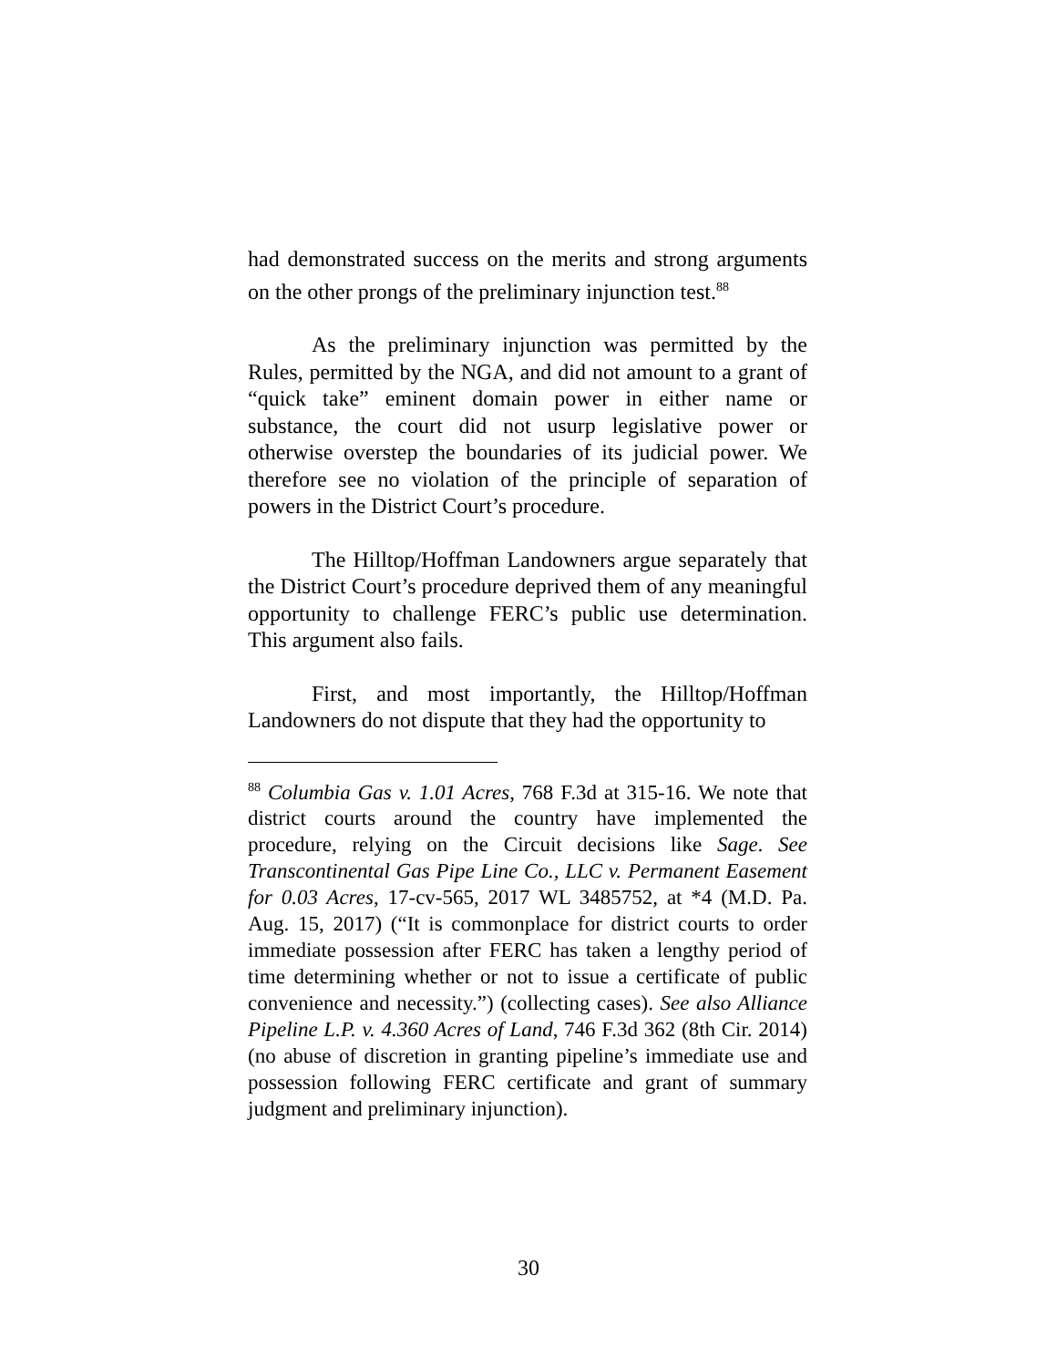had demonstrated success on the merits and strong arguments on the other prongs of the preliminary injunction test.<sup>88</sup>
As the preliminary injunction was permitted by the Rules, permitted by the NGA, and did not amount to a grant of “quick take” eminent domain power in either name or substance, the court did not usurp legislative power or otherwise overstep the boundaries of its judicial power. We therefore see no violation of the principle of separation of powers in the District Court’s procedure.
The Hilltop/Hoffman Landowners argue separately that the District Court’s procedure deprived them of any meaningful opportunity to challenge FERC’s public use determination. This argument also fails.
First, and most importantly, the Hilltop/Hoffman Landowners do not dispute that they had the opportunity to
<sup>88</sup> Columbia Gas v. 1.01 Acres, 768 F.3d at 315-16. We note that district courts around the country have implemented the procedure, relying on the Circuit decisions like Sage. See Transcontinental Gas Pipe Line Co., LLC v. Permanent Easement for 0.03 Acres, 17-cv-565, 2017 WL 3485752, at *4 (M.D. Pa. Aug. 15, 2017) (“It is commonplace for district courts to order immediate possession after FERC has taken a lengthy period of time determining whether or not to issue a certificate of public convenience and necessity.”) (collecting cases). See also Alliance Pipeline L.P. v. 4.360 Acres of Land, 746 F.3d 362 (8th Cir. 2014) (no abuse of discretion in granting pipeline’s immediate use and possession following FERC certificate and grant of summary judgment and preliminary injunction).
30